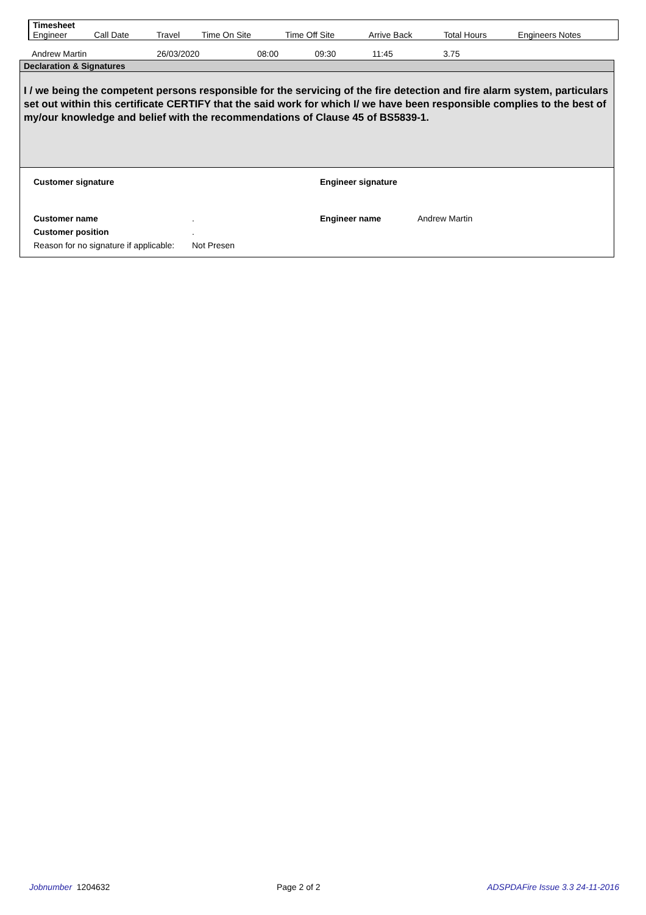| Timesheet | | | | | | | |
| Engineer | Call Date | Travel | Time On Site | Time Off Site | Arrive Back | Total Hours | Engineers Notes |
| Andrew Martin | 26/03/2020 | 08:00 | 09:30 | 11:45 | | 3.75 | |
Declaration & Signatures
I / we being the competent persons responsible for the servicing of the fire detection and fire alarm system, particulars set out within this certificate CERTIFY that the said work for which I/ we have been responsible complies to the best of my/our knowledge and belief with the recommendations of Clause 45 of BS5839-1.
| Customer signature | | Engineer signature | |
| Customer name | . | Engineer name | Andrew Martin |
| Customer position | . | | |
| Reason for no signature if applicable: | Not Presen | | |
Jobnumber 1204632 Page 2 of 2 ADSPDAFire Issue 3.3 24-11-2016